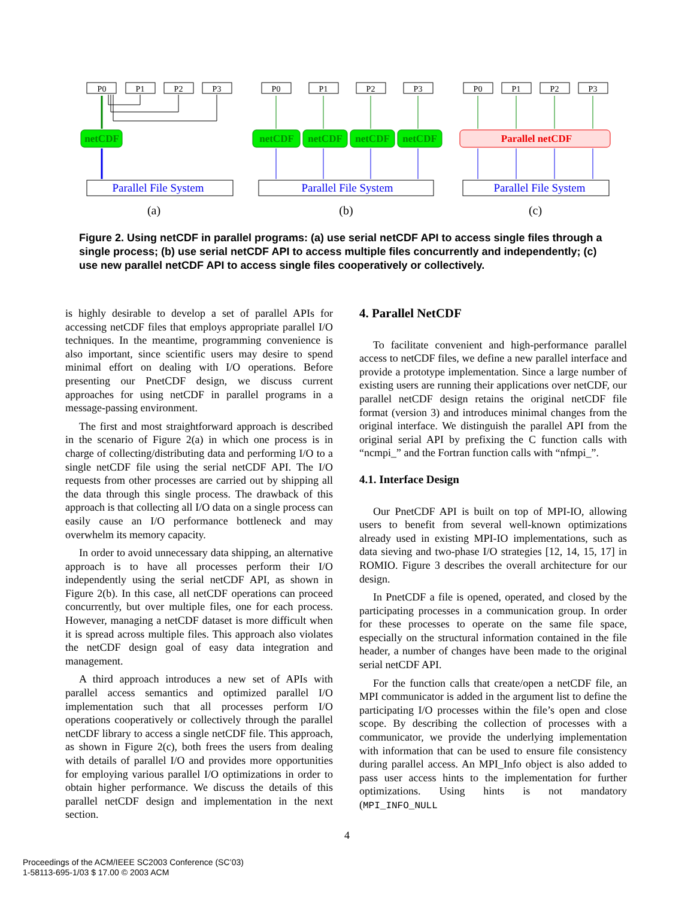P0
P1
P2
P3
P0
P1
P2
P3
P0
P1
P2
P3
netCDF
netCDF
netCDF
netCDF
netCDF
Parallel netCDF
Parallel File System
Parallel File System
Parallel File System
(a)
(b)
(c)
Figure 2. Using netCDF in parallel programs: (a) use serial netCDF API to access single files through a single process; (b) use serial netCDF API to access multiple files concurrently and independently; (c) use new parallel netCDF API to access single files cooperatively or collectively.
is highly desirable to develop a set of parallel APIs for accessing netCDF files that employs appropriate parallel I/O techniques. In the meantime, programming convenience is also important, since scientific users may desire to spend minimal effort on dealing with I/O operations. Before presenting our PnetCDF design, we discuss current approaches for using netCDF in parallel programs in a message-passing environment.
The first and most straightforward approach is described in the scenario of Figure 2(a) in which one process is in charge of collecting/distributing data and performing I/O to a single netCDF file using the serial netCDF API. The I/O requests from other processes are carried out by shipping all the data through this single process. The drawback of this approach is that collecting all I/O data on a single process can easily cause an I/O performance bottleneck and may overwhelm its memory capacity.
In order to avoid unnecessary data shipping, an alternative approach is to have all processes perform their I/O independently using the serial netCDF API, as shown in Figure 2(b). In this case, all netCDF operations can proceed concurrently, but over multiple files, one for each process. However, managing a netCDF dataset is more difficult when it is spread across multiple files. This approach also violates the netCDF design goal of easy data integration and management.
A third approach introduces a new set of APIs with parallel access semantics and optimized parallel I/O implementation such that all processes perform I/O operations cooperatively or collectively through the parallel netCDF library to access a single netCDF file. This approach, as shown in Figure 2(c), both frees the users from dealing with details of parallel I/O and provides more opportunities for employing various parallel I/O optimizations in order to obtain higher performance. We discuss the details of this parallel netCDF design and implementation in the next section.
4. Parallel NetCDF
To facilitate convenient and high-performance parallel access to netCDF files, we define a new parallel interface and provide a prototype implementation. Since a large number of existing users are running their applications over netCDF, our parallel netCDF design retains the original netCDF file format (version 3) and introduces minimal changes from the original interface. We distinguish the parallel API from the original serial API by prefixing the C function calls with “ncmpi_” and the Fortran function calls with “nfmpi_”.
4.1. Interface Design
Our PnetCDF API is built on top of MPI-IO, allowing users to benefit from several well-known optimizations already used in existing MPI-IO implementations, such as data sieving and two-phase I/O strategies [12, 14, 15, 17] in ROMIO. Figure 3 describes the overall architecture for our design.
In PnetCDF a file is opened, operated, and closed by the participating processes in a communication group. In order for these processes to operate on the same file space, especially on the structural information contained in the file header, a number of changes have been made to the original serial netCDF API.
For the function calls that create/open a netCDF file, an MPI communicator is added in the argument list to define the participating I/O processes within the file’s open and close scope. By describing the collection of processes with a communicator, we provide the underlying implementation with information that can be used to ensure file consistency during parallel access. An MPI_Info object is also added to pass user access hints to the implementation for further optimizations. Using hints is not mandatory (MPI_INFO_NULL
4
Proceedings of the ACM/IEEE SC2003 Conference (SC’03)
1-58113-695-1/03 $ 17.00 © 2003 ACM